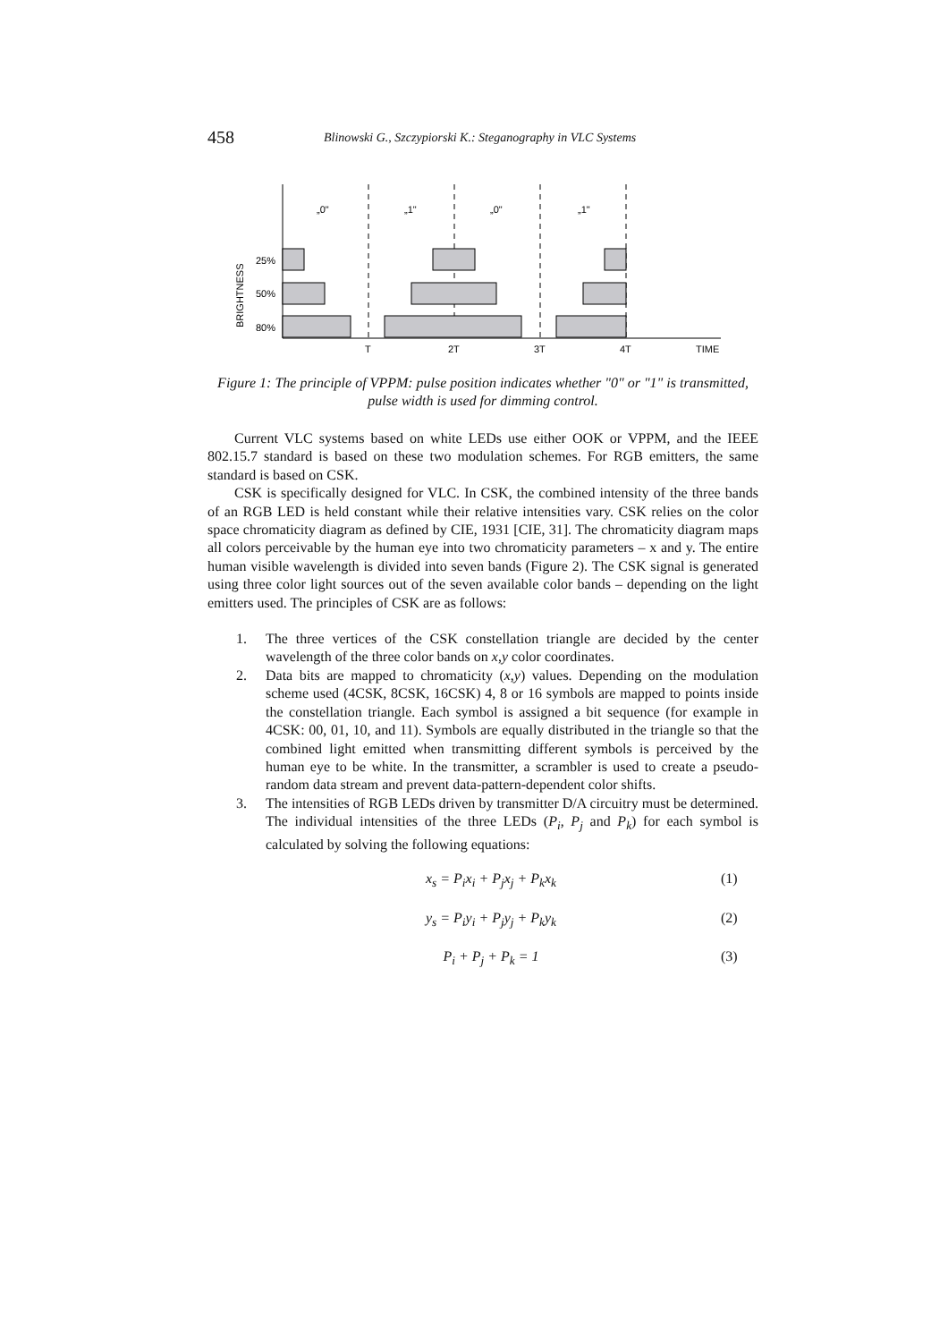458 Blinowski G., Szczypiorski K.: Steganography in VLC Systems
„0"
„1"
„0"
„1"
25%
50%
80%
BRIGHTNESS
T
2T
3T
4T
TIME
Figure 1: The principle of VPPM: pulse position indicates whether "0" or "1" is transmitted, pulse width is used for dimming control.
Current VLC systems based on white LEDs use either OOK or VPPM, and the IEEE 802.15.7 standard is based on these two modulation schemes. For RGB emitters, the same standard is based on CSK.
CSK is specifically designed for VLC. In CSK, the combined intensity of the three bands of an RGB LED is held constant while their relative intensities vary. CSK relies on the color space chromaticity diagram as defined by CIE, 1931 [CIE, 31]. The chromaticity diagram maps all colors perceivable by the human eye into two chromaticity parameters – x and y. The entire human visible wavelength is divided into seven bands (Figure 2). The CSK signal is generated using three color light sources out of the seven available color bands – depending on the light emitters used. The principles of CSK are as follows:
1. The three vertices of the CSK constellation triangle are decided by the center wavelength of the three color bands on x,y color coordinates.
2. Data bits are mapped to chromaticity (x,y) values. Depending on the modulation scheme used (4CSK, 8CSK, 16CSK) 4, 8 or 16 symbols are mapped to points inside the constellation triangle. Each symbol is assigned a bit sequence (for example in 4CSK: 00, 01, 10, and 11). Symbols are equally distributed in the triangle so that the combined light emitted when transmitting different symbols is perceived by the human eye to be white. In the transmitter, a scrambler is used to create a pseudo-random data stream and prevent data-pattern-dependent color shifts.
3. The intensities of RGB LEDs driven by transmitter D/A circuitry must be determined. The individual intensities of the three LEDs (P<sub>i</sub>, P<sub>j</sub> and P<sub>k</sub>) for each symbol is calculated by solving the following equations:
x<sub>s</sub> = P<sub>i</sub>x<sub>i</sub> + P<sub>j</sub>x<sub>j</sub> + P<sub>k</sub>x<sub>k</sub> (1)
y<sub>s</sub> = P<sub>i</sub>y<sub>i</sub> + P<sub>j</sub>y<sub>j</sub> + P<sub>k</sub>y<sub>k</sub> (2)
P<sub>i</sub> + P<sub>j</sub> + P<sub>k</sub> = 1 (3)